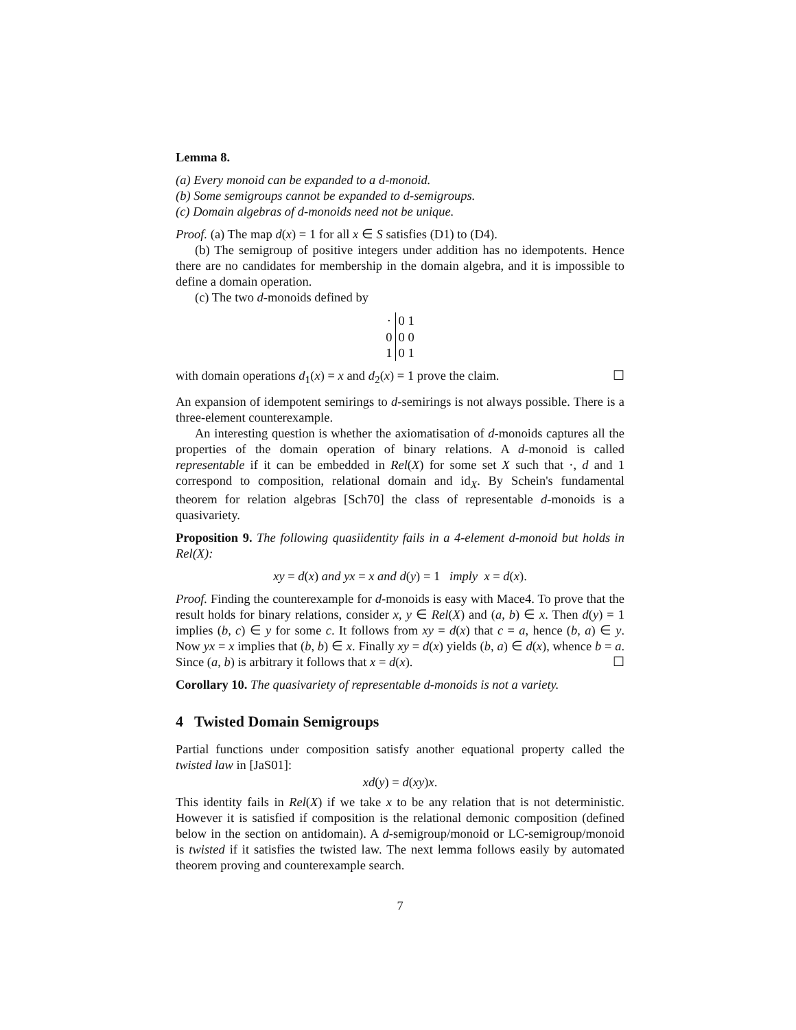Lemma 8.
(a) Every monoid can be expanded to a d-monoid.
(b) Some semigroups cannot be expanded to d-semigroups.
(c) Domain algebras of d-monoids need not be unique.
Proof. (a) The map d(x) = 1 for all x ∈ S satisfies (D1) to (D4).
(b) The semigroup of positive integers under addition has no idempotents. Hence there are no candidates for membership in the domain algebra, and it is impossible to define a domain operation.
(c) The two d-monoids defined by
| · | 0 1 |
| --- | --- |
| 0 | 0 0 |
| 1 | 0 1 |
with domain operations d<sub>1</sub>(x) = x and d<sub>2</sub>(x) = 1 prove the claim. ☐
An expansion of idempotent semirings to d-semirings is not always possible. There is a three-element counterexample.
An interesting question is whether the axiomatisation of d-monoids captures all the properties of the domain operation of binary relations. A d-monoid is called representable if it can be embedded in Rel(X) for some set X such that ·, d and 1 correspond to composition, relational domain and id<sub>X</sub>. By Schein's fundamental theorem for relation algebras [Sch70] the class of representable d-monoids is a quasivariety.
Proposition 9. The following quasiidentity fails in a 4-element d-monoid but holds in Rel(X):
xy = d(x) and yx = x and d(y) = 1 imply x = d(x).
Proof. Finding the counterexample for d-monoids is easy with Mace4. To prove that the result holds for binary relations, consider x, y ∈ Rel(X) and (a, b) ∈ x. Then d(y) = 1 implies (b, c) ∈ y for some c. It follows from xy = d(x) that c = a, hence (b, a) ∈ y. Now yx = x implies that (b, b) ∈ x. Finally xy = d(x) yields (b, a) ∈ d(x), whence b = a. Since (a, b) is arbitrary it follows that x = d(x). ☐
Corollary 10. The quasivariety of representable d-monoids is not a variety.
4 Twisted Domain Semigroups
Partial functions under composition satisfy another equational property called the twisted law in [JaS01]:
xd(y) = d(xy)x.
This identity fails in Rel(X) if we take x to be any relation that is not deterministic. However it is satisfied if composition is the relational demonic composition (defined below in the section on antidomain). A d-semigroup/monoid or LC-semigroup/monoid is twisted if it satisfies the twisted law. The next lemma follows easily by automated theorem proving and counterexample search.
7